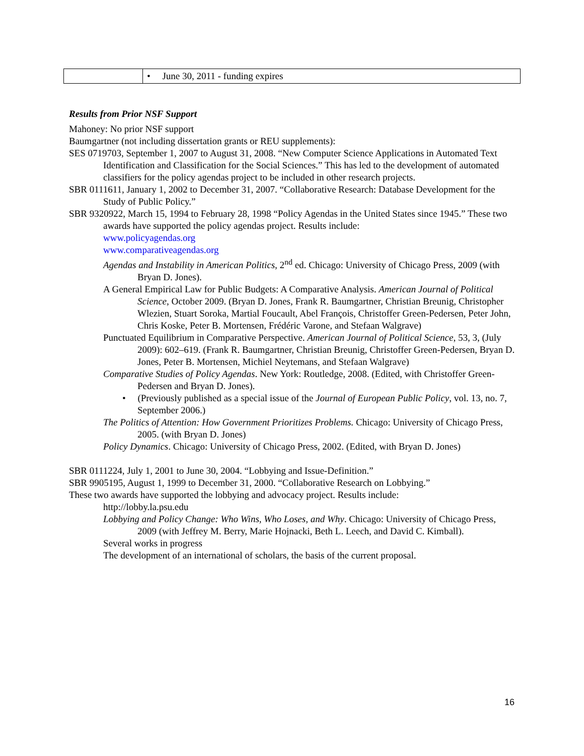| | • June 30, 2011 - funding expires |
Results from Prior NSF Support
Mahoney: No prior NSF support
Baumgartner (not including dissertation grants or REU supplements):
SES 0719703, September 1, 2007 to August 31, 2008. “New Computer Science Applications in Automated Text Identification and Classification for the Social Sciences.” This has led to the development of automated classifiers for the policy agendas project to be included in other research projects.
SBR 0111611, January 1, 2002 to December 31, 2007. “Collaborative Research: Database Development for the Study of Public Policy.”
SBR 9320922, March 15, 1994 to February 28, 1998 “Policy Agendas in the United States since 1945.” These two awards have supported the policy agendas project. Results include:
www.policyagendas.org
www.comparativeagendas.org
Agendas and Instability in American Politics, 2<sup>nd</sup> ed. Chicago: University of Chicago Press, 2009 (with Bryan D. Jones).
A General Empirical Law for Public Budgets: A Comparative Analysis. American Journal of Political Science, October 2009. (Bryan D. Jones, Frank R. Baumgartner, Christian Breunig, Christopher Wlezien, Stuart Soroka, Martial Foucault, Abel François, Christoffer Green-Pedersen, Peter John, Chris Koske, Peter B. Mortensen, Frédéric Varone, and Stefaan Walgrave)
Punctuated Equilibrium in Comparative Perspective. American Journal of Political Science, 53, 3, (July 2009): 602–619. (Frank R. Baumgartner, Christian Breunig, Christoffer Green-Pedersen, Bryan D. Jones, Peter B. Mortensen, Michiel Neytemans, and Stefaan Walgrave)
Comparative Studies of Policy Agendas. New York: Routledge, 2008. (Edited, with Christoffer Green-Pedersen and Bryan D. Jones).
• (Previously published as a special issue of the Journal of European Public Policy, vol. 13, no. 7, September 2006.)
The Politics of Attention: How Government Prioritizes Problems. Chicago: University of Chicago Press, 2005. (with Bryan D. Jones)
Policy Dynamics. Chicago: University of Chicago Press, 2002. (Edited, with Bryan D. Jones)
SBR 0111224, July 1, 2001 to June 30, 2004. “Lobbying and Issue-Definition.”
SBR 9905195, August 1, 1999 to December 31, 2000. “Collaborative Research on Lobbying.”
These two awards have supported the lobbying and advocacy project. Results include:
http://lobby.la.psu.edu
Lobbying and Policy Change: Who Wins, Who Loses, and Why. Chicago: University of Chicago Press, 2009 (with Jeffrey M. Berry, Marie Hojnacki, Beth L. Leech, and David C. Kimball).
Several works in progress
The development of an international of scholars, the basis of the current proposal.
16